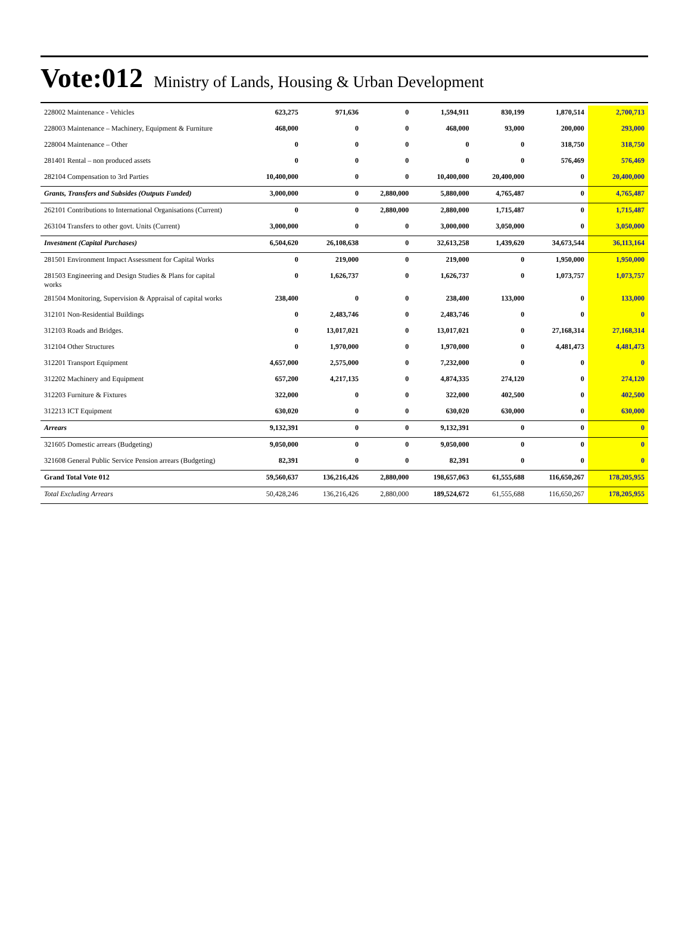Vote:012 Ministry of Lands, Housing & Urban Development
| 228002 Maintenance - Vehicles | 623,275 | 971,636 | 0 | 1,594,911 | 830,199 | 1,870,514 | 2,700,713 |
| 228003 Maintenance – Machinery, Equipment & Furniture | 468,000 | 0 | 0 | 468,000 | 93,000 | 200,000 | 293,000 |
| 228004 Maintenance – Other | 0 | 0 | 0 | 0 | 0 | 318,750 | 318,750 |
| 281401 Rental – non produced assets | 0 | 0 | 0 | 0 | 0 | 576,469 | 576,469 |
| 282104 Compensation to 3rd Parties | 10,400,000 | 0 | 0 | 10,400,000 | 20,400,000 | 0 | 20,400,000 |
| Grants, Transfers and Subsides (Outputs Funded) | 3,000,000 | 0 | 2,880,000 | 5,880,000 | 4,765,487 | 0 | 4,765,487 |
| 262101 Contributions to International Organisations (Current) | 0 | 0 | 2,880,000 | 2,880,000 | 1,715,487 | 0 | 1,715,487 |
| 263104 Transfers to other govt. Units (Current) | 3,000,000 | 0 | 0 | 3,000,000 | 3,050,000 | 0 | 3,050,000 |
| Investment (Capital Purchases) | 6,504,620 | 26,108,638 | 0 | 32,613,258 | 1,439,620 | 34,673,544 | 36,113,164 |
| 281501 Environment Impact Assessment for Capital Works | 0 | 219,000 | 0 | 219,000 | 0 | 1,950,000 | 1,950,000 |
| 281503 Engineering and Design Studies & Plans for capital works | 0 | 1,626,737 | 0 | 1,626,737 | 0 | 1,073,757 | 1,073,757 |
| 281504 Monitoring, Supervision & Appraisal of capital works | 238,400 | 0 | 0 | 238,400 | 133,000 | 0 | 133,000 |
| 312101 Non-Residential Buildings | 0 | 2,483,746 | 0 | 2,483,746 | 0 | 0 | 0 |
| 312103 Roads and Bridges. | 0 | 13,017,021 | 0 | 13,017,021 | 0 | 27,168,314 | 27,168,314 |
| 312104 Other Structures | 0 | 1,970,000 | 0 | 1,970,000 | 0 | 4,481,473 | 4,481,473 |
| 312201 Transport Equipment | 4,657,000 | 2,575,000 | 0 | 7,232,000 | 0 | 0 | 0 |
| 312202 Machinery and Equipment | 657,200 | 4,217,135 | 0 | 4,874,335 | 274,120 | 0 | 274,120 |
| 312203 Furniture & Fixtures | 322,000 | 0 | 0 | 322,000 | 402,500 | 0 | 402,500 |
| 312213 ICT Equipment | 630,020 | 0 | 0 | 630,020 | 630,000 | 0 | 630,000 |
| Arrears | 9,132,391 | 0 | 0 | 9,132,391 | 0 | 0 | 0 |
| 321605 Domestic arrears (Budgeting) | 9,050,000 | 0 | 0 | 9,050,000 | 0 | 0 | 0 |
| 321608 General Public Service Pension arrears (Budgeting) | 82,391 | 0 | 0 | 82,391 | 0 | 0 | 0 |
| Grand Total Vote 012 | 59,560,637 | 136,216,426 | 2,880,000 | 198,657,063 | 61,555,688 | 116,650,267 | 178,205,955 |
| Total Excluding Arrears | 50,428,246 | 136,216,426 | 2,880,000 | 189,524,672 | 61,555,688 | 116,650,267 | 178,205,955 |